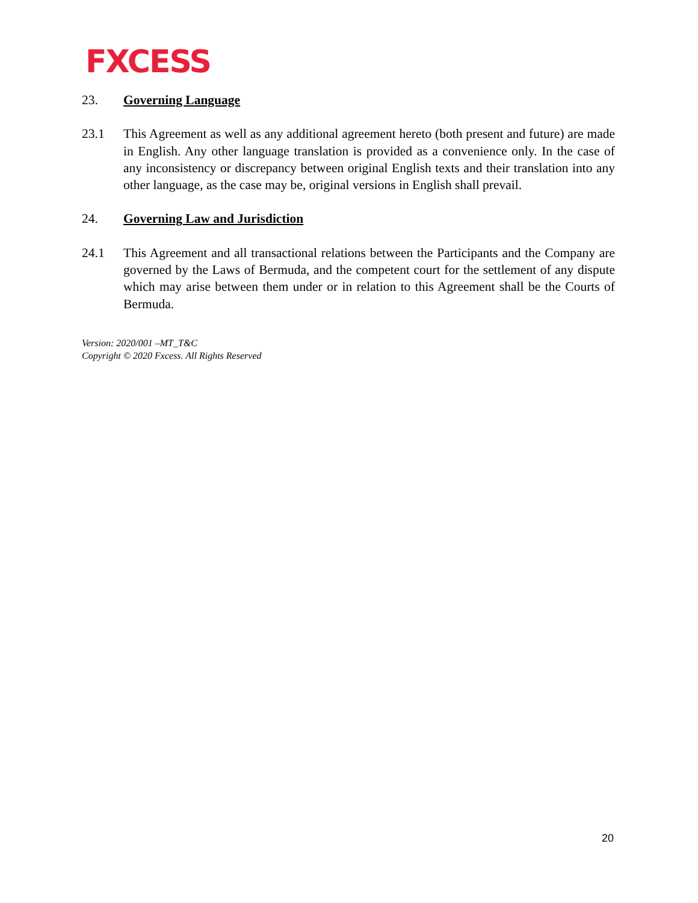FXCESS
23. Governing Language
23.1 This Agreement as well as any additional agreement hereto (both present and future) are made in English. Any other language translation is provided as a convenience only. In the case of any inconsistency or discrepancy between original English texts and their translation into any other language, as the case may be, original versions in English shall prevail.
24. Governing Law and Jurisdiction
24.1 This Agreement and all transactional relations between the Participants and the Company are governed by the Laws of Bermuda, and the competent court for the settlement of any dispute which may arise between them under or in relation to this Agreement shall be the Courts of Bermuda.
Version: 2020/001 –MT_T&C
Copyright © 2020 Fxcess. All Rights Reserved
20